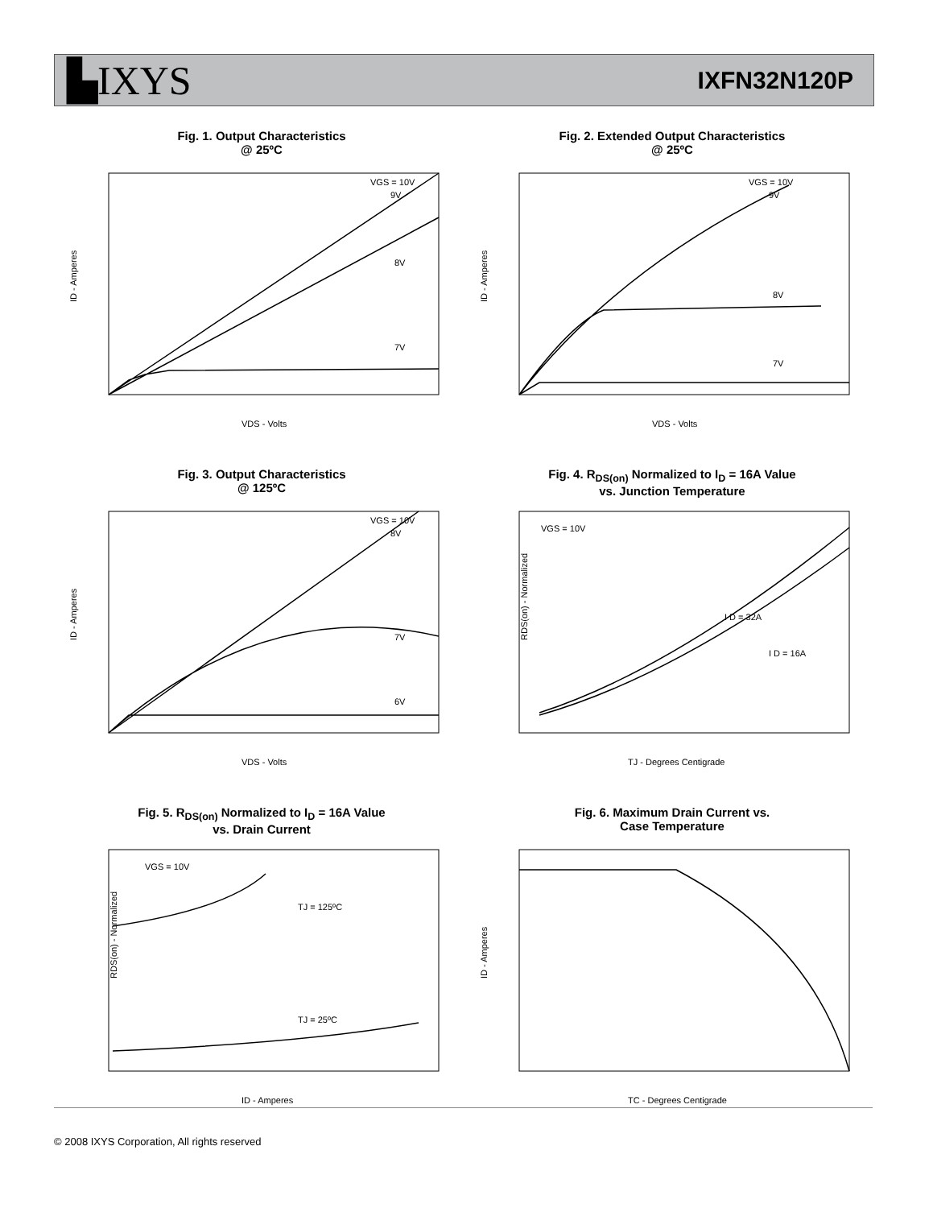▙IXYS
IXFN32N120P
Fig. 1. Output Characteristics
@ 25ºC
ID - Amperes
VGS = 10V
9V
8V
7V
VDS - Volts
Fig. 2. Extended Output Characteristics
@ 25ºC
ID - Amperes
VGS = 10V
9V
8V
7V
VDS - Volts
Fig. 3. Output Characteristics
@ 125ºC
ID - Amperes
VGS = 10V
8V
7V
6V
VDS - Volts
Fig. 4. R<sub>DS(on)</sub> Normalized to I<sub>D</sub> = 16A Value
vs. Junction Temperature
RDS(on) - Normalized
VGS = 10V
I D = 32A
I D = 16A
TJ - Degrees Centigrade
Fig. 5. R<sub>DS(on)</sub> Normalized to I<sub>D</sub> = 16A Value
vs. Drain Current
RDS(on) - Normalized
VGS = 10V
TJ = 125ºC
TJ = 25ºC
ID - Amperes
Fig. 6. Maximum Drain Current vs.
Case Temperature
ID - Amperes
TC - Degrees Centigrade
© 2008 IXYS Corporation, All rights reserved